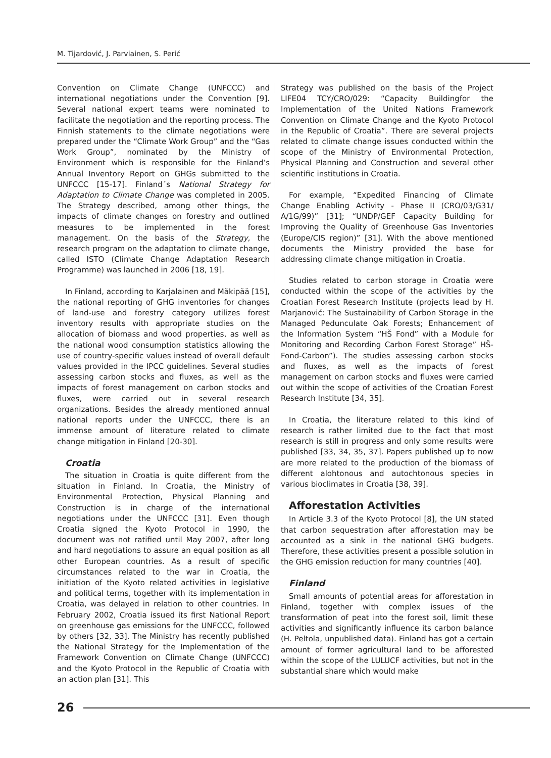M. Tijardović, J. Parviainen, S. Perić
Convention on Climate Change (UNFCCC) and international negotiations under the Convention [9]. Several national expert teams were nominated to facilitate the negotiation and the reporting process. The Finnish statements to the climate negotiations were prepared under the “Climate Work Group” and the “Gas Work Group”, nominated by the Ministry of Environment which is responsible for the Finland’s Annual Inventory Report on GHGs submitted to the UNFCCC [15-17]. Finland´s National Strategy for Adaptation to Climate Change was completed in 2005. The Strategy described, among other things, the impacts of climate changes on forestry and outlined measures to be implemented in the forest management. On the basis of the Strategy, the research program on the adaptation to climate change, called ISTO (Climate Change Adaptation Research Programme) was launched in 2006 [18, 19].
In Finland, according to Karjalainen and Mäkipää [15], the national reporting of GHG inventories for changes of land-use and forestry category utilizes forest inventory results with appropriate studies on the allocation of biomass and wood properties, as well as the national wood consumption statistics allowing the use of country-specific values instead of overall default values provided in the IPCC guidelines. Several studies assessing carbon stocks and fluxes, as well as the impacts of forest management on carbon stocks and fluxes, were carried out in several research organizations. Besides the already mentioned annual national reports under the UNFCCC, there is an immense amount of literature related to climate change mitigation in Finland [20-30].
Croatia
The situation in Croatia is quite different from the situation in Finland. In Croatia, the Ministry of Environmental Protection, Physical Planning and Construction is in charge of the international negotiations under the UNFCCC [31]. Even though Croatia signed the Kyoto Protocol in 1990, the document was not ratified until May 2007, after long and hard negotiations to assure an equal position as all other European countries. As a result of specific circumstances related to the war in Croatia, the initiation of the Kyoto related activities in legislative and political terms, together with its implementation in Croatia, was delayed in relation to other countries. In February 2002, Croatia issued its first National Report on greenhouse gas emissions for the UNFCCC, followed by others [32, 33]. The Ministry has recently published the National Strategy for the Implementation of the Framework Convention on Climate Change (UNFCCC) and the Kyoto Protocol in the Republic of Croatia with an action plan [31]. This
Strategy was published on the basis of the Project LIFE04 TCY/CRO/029: “Capacity Buildingfor the Implementation of the United Nations Framework Convention on Climate Change and the Kyoto Protocol in the Republic of Croatia”. There are several projects related to climate change issues conducted within the scope of the Ministry of Environmental Protection, Physical Planning and Construction and several other scientific institutions in Croatia.
For example, “Expedited Financing of Climate Change Enabling Activity - Phase II (CRO/03/G31/ A/1G/99)” [31]; “UNDP/GEF Capacity Building for Improving the Quality of Greenhouse Gas Inventories (Europe/CIS region)” [31]. With the above mentioned documents the Ministry provided the base for addressing climate change mitigation in Croatia.
Studies related to carbon storage in Croatia were conducted within the scope of the activities by the Croatian Forest Research Institute (projects lead by H. Marjanović: The Sustainability of Carbon Storage in the Managed Pedunculate Oak Forests; Enhancement of the Information System “HŠ Fond” with a Module for Monitoring and Recording Carbon Forest Storage” HŠ-Fond-Carbon”). The studies assessing carbon stocks and fluxes, as well as the impacts of forest management on carbon stocks and fluxes were carried out within the scope of activities of the Croatian Forest Research Institute [34, 35].
In Croatia, the literature related to this kind of research is rather limited due to the fact that most research is still in progress and only some results were published [33, 34, 35, 37]. Papers published up to now are more related to the production of the biomass of different alohtonous and autochtonous species in various bioclimates in Croatia [38, 39].
Afforestation Activities
In Article 3.3 of the Kyoto Protocol [8], the UN stated that carbon sequestration after afforestation may be accounted as a sink in the national GHG budgets. Therefore, these activities present a possible solution in the GHG emission reduction for many countries [40].
Finland
Small amounts of potential areas for afforestation in Finland, together with complex issues of the transformation of peat into the forest soil, limit these activities and significantly influence its carbon balance (H. Peltola, unpublished data). Finland has got a certain amount of former agricultural land to be afforested within the scope of the LULUCF activities, but not in the substantial share which would make
26